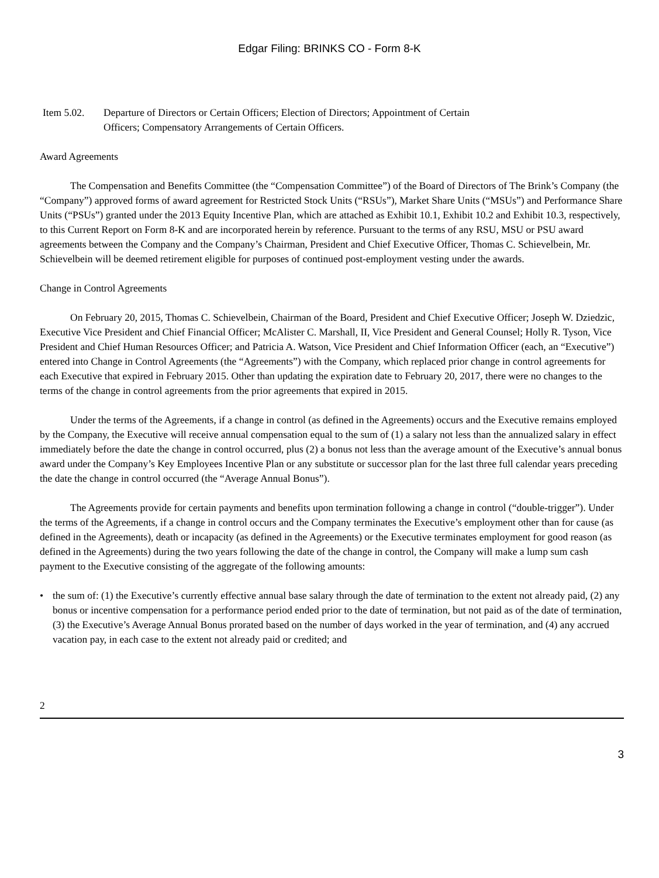Edgar Filing: BRINKS CO - Form 8-K
Item 5.02.
Departure of Directors or Certain Officers; Election of Directors; Appointment of Certain Officers; Compensatory Arrangements of Certain Officers.
Award Agreements
The Compensation and Benefits Committee (the “Compensation Committee”) of the Board of Directors of The Brink’s Company (the “Company”) approved forms of award agreement for Restricted Stock Units (“RSUs”), Market Share Units (“MSUs”) and Performance Share Units (“PSUs”) granted under the 2013 Equity Incentive Plan, which are attached as Exhibit 10.1, Exhibit 10.2 and Exhibit 10.3, respectively, to this Current Report on Form 8-K and are incorporated herein by reference. Pursuant to the terms of any RSU, MSU or PSU award agreements between the Company and the Company’s Chairman, President and Chief Executive Officer, Thomas C. Schievelbein, Mr. Schievelbein will be deemed retirement eligible for purposes of continued post-employment vesting under the awards.
Change in Control Agreements
On February 20, 2015, Thomas C. Schievelbein, Chairman of the Board, President and Chief Executive Officer; Joseph W. Dziedzic, Executive Vice President and Chief Financial Officer; McAlister C. Marshall, II, Vice President and General Counsel; Holly R. Tyson, Vice President and Chief Human Resources Officer; and Patricia A. Watson, Vice President and Chief Information Officer (each, an “Executive”) entered into Change in Control Agreements (the “Agreements”) with the Company, which replaced prior change in control agreements for each Executive that expired in February 2015. Other than updating the expiration date to February 20, 2017, there were no changes to the terms of the change in control agreements from the prior agreements that expired in 2015.
Under the terms of the Agreements, if a change in control (as defined in the Agreements) occurs and the Executive remains employed by the Company, the Executive will receive annual compensation equal to the sum of (1) a salary not less than the annualized salary in effect immediately before the date the change in control occurred, plus (2) a bonus not less than the average amount of the Executive’s annual bonus award under the Company’s Key Employees Incentive Plan or any substitute or successor plan for the last three full calendar years preceding the date the change in control occurred (the “Average Annual Bonus”).
The Agreements provide for certain payments and benefits upon termination following a change in control (“double-trigger”). Under the terms of the Agreements, if a change in control occurs and the Company terminates the Executive’s employment other than for cause (as defined in the Agreements), death or incapacity (as defined in the Agreements) or the Executive terminates employment for good reason (as defined in the Agreements) during the two years following the date of the change in control, the Company will make a lump sum cash payment to the Executive consisting of the aggregate of the following amounts:
• the sum of: (1) the Executive’s currently effective annual base salary through the date of termination to the extent not already paid, (2) any bonus or incentive compensation for a performance period ended prior to the date of termination, but not paid as of the date of termination, (3) the Executive’s Average Annual Bonus prorated based on the number of days worked in the year of termination, and (4) any accrued vacation pay, in each case to the extent not already paid or credited; and
2
3